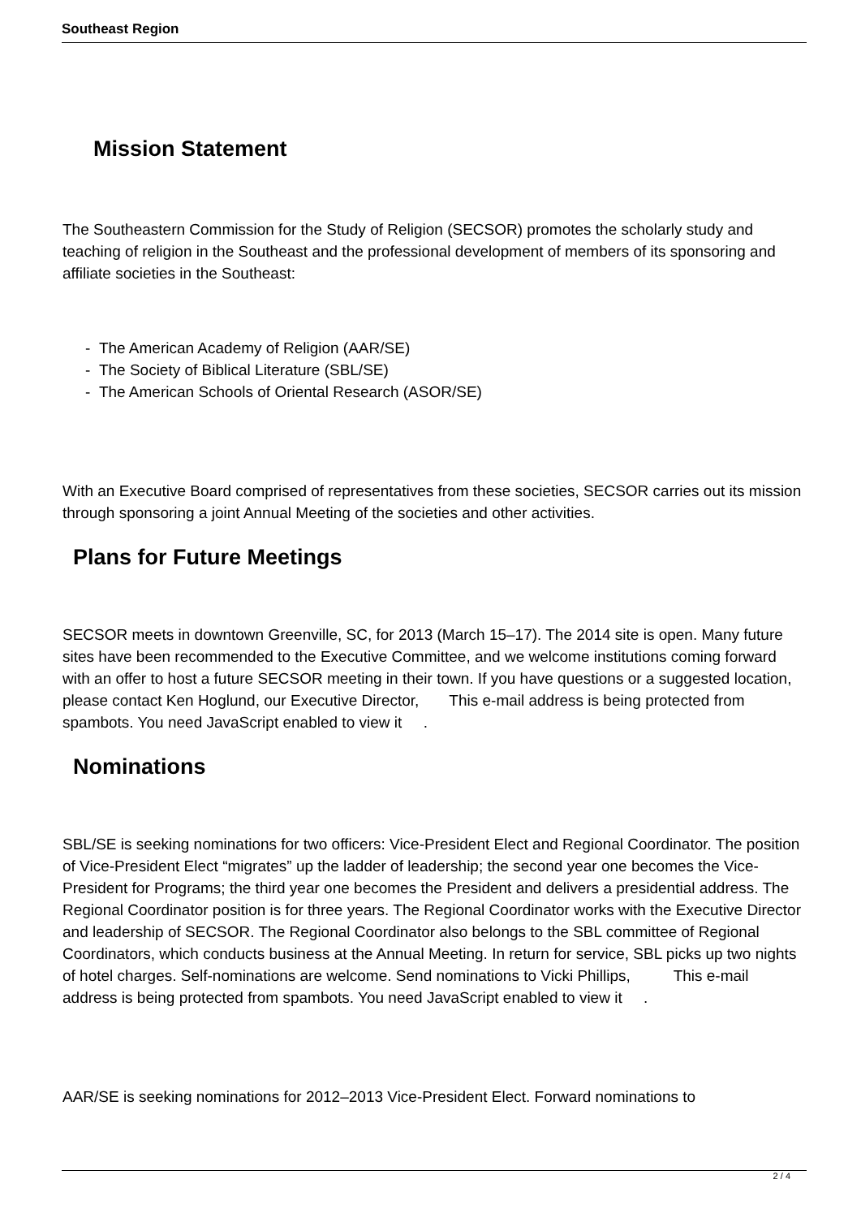Southeast Region
Mission Statement
The Southeastern Commission for the Study of Religion (SECSOR) promotes the scholarly study and teaching of religion in the Southeast and the professional development of members of its sponsoring and affiliate societies in the Southeast:
- The American Academy of Religion (AAR/SE)
- The Society of Biblical Literature (SBL/SE)
- The American Schools of Oriental Research (ASOR/SE)
With an Executive Board comprised of representatives from these societies, SECSOR carries out its mission through sponsoring a joint Annual Meeting of the societies and other activities.
Plans for Future Meetings
SECSOR meets in downtown Greenville, SC, for 2013 (March 15–17). The 2014 site is open. Many future sites have been recommended to the Executive Committee, and we welcome institutions coming forward with an offer to host a future SECSOR meeting in their town. If you have questions or a suggested location, please contact Ken Hoglund, our Executive Director, This e-mail address is being protected from spambots. You need JavaScript enabled to view it .
Nominations
SBL/SE is seeking nominations for two officers: Vice-President Elect and Regional Coordinator. The position of Vice-President Elect “migrates” up the ladder of leadership; the second year one becomes the Vice-President for Programs; the third year one becomes the President and delivers a presidential address. The Regional Coordinator position is for three years. The Regional Coordinator works with the Executive Director and leadership of SECSOR. The Regional Coordinator also belongs to the SBL committee of Regional Coordinators, which conducts business at the Annual Meeting. In return for service, SBL picks up two nights of hotel charges. Self-nominations are welcome. Send nominations to Vicki Phillips, This e-mail address is being protected from spambots. You need JavaScript enabled to view it .
AAR/SE is seeking nominations for 2012–2013 Vice-President Elect. Forward nominations to
2 / 4